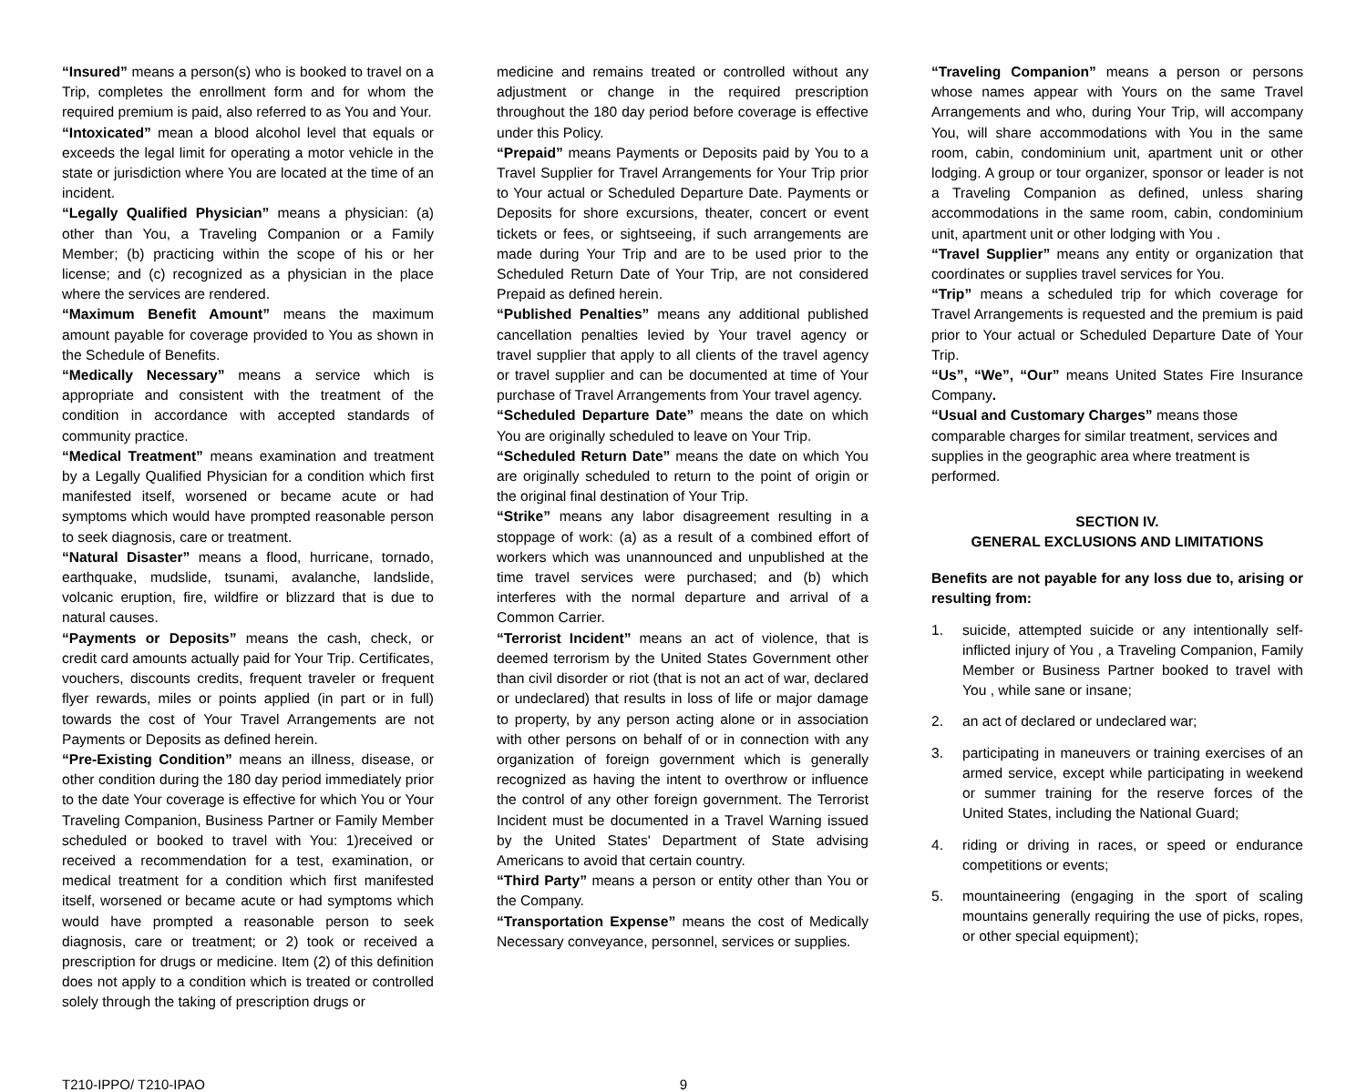“Insured” means a person(s) who is booked to travel on a Trip, completes the enrollment form and for whom the required premium is paid, also referred to as You and Your.
“Intoxicated” mean a blood alcohol level that equals or exceeds the legal limit for operating a motor vehicle in the state or jurisdiction where You are located at the time of an incident.
“Legally Qualified Physician” means a physician: (a) other than You, a Traveling Companion or a Family Member; (b) practicing within the scope of his or her license; and (c) recognized as a physician in the place where the services are rendered.
“Maximum Benefit Amount” means the maximum amount payable for coverage provided to You as shown in the Schedule of Benefits.
“Medically Necessary” means a service which is appropriate and consistent with the treatment of the condition in accordance with accepted standards of community practice.
“Medical Treatment” means examination and treatment by a Legally Qualified Physician for a condition which first manifested itself, worsened or became acute or had symptoms which would have prompted reasonable person to seek diagnosis, care or treatment.
“Natural Disaster” means a flood, hurricane, tornado, earthquake, mudslide, tsunami, avalanche, landslide, volcanic eruption, fire, wildfire or blizzard that is due to natural causes.
“Payments or Deposits” means the cash, check, or credit card amounts actually paid for Your Trip. Certificates, vouchers, discounts credits, frequent traveler or frequent flyer rewards, miles or points applied (in part or in full) towards the cost of Your Travel Arrangements are not Payments or Deposits as defined herein.
“Pre-Existing Condition” means an illness, disease, or other condition during the 180 day period immediately prior to the date Your coverage is effective for which You or Your Traveling Companion, Business Partner or Family Member scheduled or booked to travel with You: 1)received or received a recommendation for a test, examination, or medical treatment for a condition which first manifested itself, worsened or became acute or had symptoms which would have prompted a reasonable person to seek diagnosis, care or treatment; or 2) took or received a prescription for drugs or medicine. Item (2) of this definition does not apply to a condition which is treated or controlled solely through the taking of prescription drugs or
medicine and remains treated or controlled without any adjustment or change in the required prescription throughout the 180 day period before coverage is effective under this Policy.
“Prepaid” means Payments or Deposits paid by You to a Travel Supplier for Travel Arrangements for Your Trip prior to Your actual or Scheduled Departure Date. Payments or Deposits for shore excursions, theater, concert or event tickets or fees, or sightseeing, if such arrangements are made during Your Trip and are to be used prior to the Scheduled Return Date of Your Trip, are not considered Prepaid as defined herein.
“Published Penalties” means any additional published cancellation penalties levied by Your travel agency or travel supplier that apply to all clients of the travel agency or travel supplier and can be documented at time of Your purchase of Travel Arrangements from Your travel agency.
“Scheduled Departure Date” means the date on which You are originally scheduled to leave on Your Trip.
“Scheduled Return Date” means the date on which You are originally scheduled to return to the point of origin or the original final destination of Your Trip.
“Strike” means any labor disagreement resulting in a stoppage of work: (a) as a result of a combined effort of workers which was unannounced and unpublished at the time travel services were purchased; and (b) which interferes with the normal departure and arrival of a Common Carrier.
“Terrorist Incident” means an act of violence, that is deemed terrorism by the United States Government other than civil disorder or riot (that is not an act of war, declared or undeclared) that results in loss of life or major damage to property, by any person acting alone or in association with other persons on behalf of or in connection with any organization of foreign government which is generally recognized as having the intent to overthrow or influence the control of any other foreign government. The Terrorist Incident must be documented in a Travel Warning issued by the United States' Department of State advising Americans to avoid that certain country.
“Third Party” means a person or entity other than You or the Company.
“Transportation Expense” means the cost of Medically Necessary conveyance, personnel, services or supplies.
“Traveling Companion” means a person or persons whose names appear with Yours on the same Travel Arrangements and who, during Your Trip, will accompany You, will share accommodations with You in the same room, cabin, condominium unit, apartment unit or other lodging. A group or tour organizer, sponsor or leader is not a Traveling Companion as defined, unless sharing accommodations in the same room, cabin, condominium unit, apartment unit or other lodging with You .
“Travel Supplier” means any entity or organization that coordinates or supplies travel services for You.
“Trip” means a scheduled trip for which coverage for Travel Arrangements is requested and the premium is paid prior to Your actual or Scheduled Departure Date of Your Trip.
“Us”, “We”, “Our” means United States Fire Insurance Company.
“Usual and Customary Charges” means those comparable charges for similar treatment, services and supplies in the geographic area where treatment is performed.
SECTION IV.
GENERAL EXCLUSIONS AND LIMITATIONS
Benefits are not payable for any loss due to, arising or resulting from:
1. suicide, attempted suicide or any intentionally self-inflicted injury of You , a Traveling Companion, Family Member or Business Partner booked to travel with You , while sane or insane;
2. an act of declared or undeclared war;
3. participating in maneuvers or training exercises of an armed service, except while participating in weekend or summer training for the reserve forces of the United States, including the National Guard;
4. riding or driving in races, or speed or endurance competitions or events;
5. mountaineering (engaging in the sport of scaling mountains generally requiring the use of picks, ropes, or other special equipment);
T210-IPPO/ T210-IPAO 9